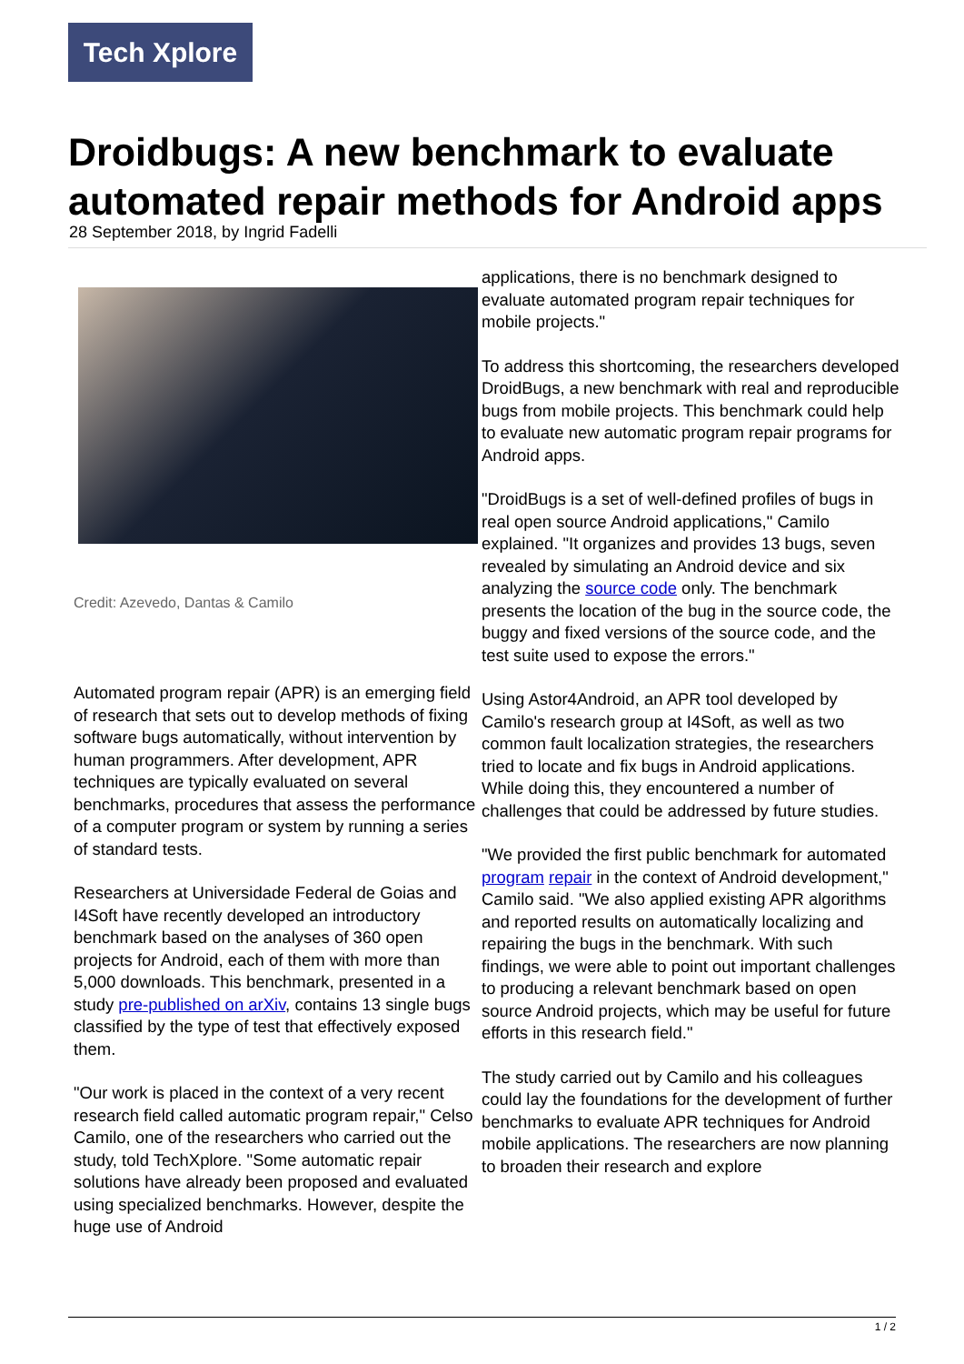Tech Xplore
Droidbugs: A new benchmark to evaluate automated repair methods for Android apps
28 September 2018, by Ingrid Fadelli
Credit: Azevedo, Dantas & Camilo
Automated program repair (APR) is an emerging field of research that sets out to develop methods of fixing software bugs automatically, without intervention by human programmers. After development, APR techniques are typically evaluated on several benchmarks, procedures that assess the performance of a computer program or system by running a series of standard tests.
Researchers at Universidade Federal de Goias and I4Soft have recently developed an introductory benchmark based on the analyses of 360 open projects for Android, each of them with more than 5,000 downloads. This benchmark, presented in a study pre-published on arXiv, contains 13 single bugs classified by the type of test that effectively exposed them.
"Our work is placed in the context of a very recent research field called automatic program repair," Celso Camilo, one of the researchers who carried out the study, told TechXplore. "Some automatic repair solutions have already been proposed and evaluated using specialized benchmarks. However, despite the huge use of Android
applications, there is no benchmark designed to evaluate automated program repair techniques for mobile projects."
To address this shortcoming, the researchers developed DroidBugs, a new benchmark with real and reproducible bugs from mobile projects. This benchmark could help to evaluate new automatic program repair programs for Android apps.
"DroidBugs is a set of well-defined profiles of bugs in real open source Android applications," Camilo explained. "It organizes and provides 13 bugs, seven revealed by simulating an Android device and six analyzing the source code only. The benchmark presents the location of the bug in the source code, the buggy and fixed versions of the source code, and the test suite used to expose the errors."
Using Astor4Android, an APR tool developed by Camilo's research group at I4Soft, as well as two common fault localization strategies, the researchers tried to locate and fix bugs in Android applications. While doing this, they encountered a number of challenges that could be addressed by future studies.
"We provided the first public benchmark for automated program repair in the context of Android development," Camilo said. "We also applied existing APR algorithms and reported results on automatically localizing and repairing the bugs in the benchmark. With such findings, we were able to point out important challenges to producing a relevant benchmark based on open source Android projects, which may be useful for future efforts in this research field."
The study carried out by Camilo and his colleagues could lay the foundations for the development of further benchmarks to evaluate APR techniques for Android mobile applications. The researchers are now planning to broaden their research and explore
1 / 2